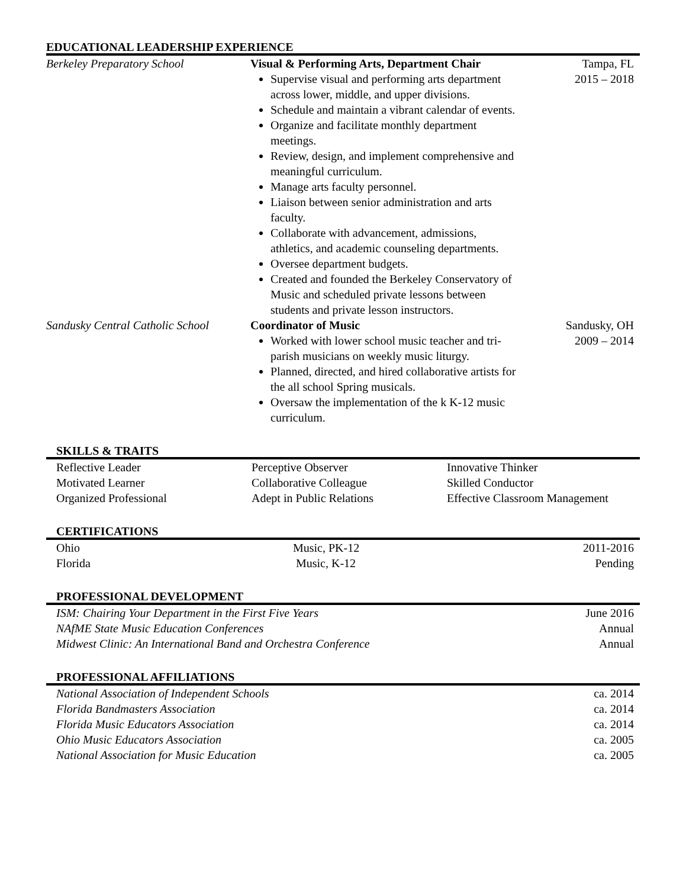EDUCATIONAL LEADERSHIP EXPERIENCE
| Berkeley Preparatory School | Visual & Performing Arts, Department Chair Supervise visual and performing arts department across lower, middle, and upper divisions. Schedule and maintain a vibrant calendar of events. Organize and facilitate monthly department meetings. Review, design, and implement comprehensive and meaningful curriculum. Manage arts faculty personnel. Liaison between senior administration and arts faculty. Collaborate with advancement, admissions, athletics, and academic counseling departments. Oversee department budgets. Created and founded the Berkeley Conservatory of Music and scheduled private lessons between students and private lesson instructors. | Tampa, FL 2015 – 2018 |
| Sandusky Central Catholic School | Coordinator of Music Worked with lower school music teacher and tri-parish musicians on weekly music liturgy. Planned, directed, and hired collaborative artists for the all school Spring musicals. Oversaw the implementation of the k K-12 music curriculum. | Sandusky, OH 2009 – 2014 |
SKILLS & TRAITS
| Reflective Leader | Perceptive Observer | Innovative Thinker |
| Motivated Learner | Collaborative Colleague | Skilled Conductor |
| Organized Professional | Adept in Public Relations | Effective Classroom Management |
CERTIFICATIONS
| Ohio | Music, PK-12 | 2011-2016 |
| Florida | Music, K-12 | Pending |
PROFESSIONAL DEVELOPMENT
| ISM: Chairing Your Department in the First Five Years | June 2016 |
| NAfME State Music Education Conferences | Annual |
| Midwest Clinic: An International Band and Orchestra Conference | Annual |
PROFESSIONAL AFFILIATIONS
| National Association of Independent Schools | ca. 2014 |
| Florida Bandmasters Association | ca. 2014 |
| Florida Music Educators Association | ca. 2014 |
| Ohio Music Educators Association | ca. 2005 |
| National Association for Music Education | ca. 2005 |